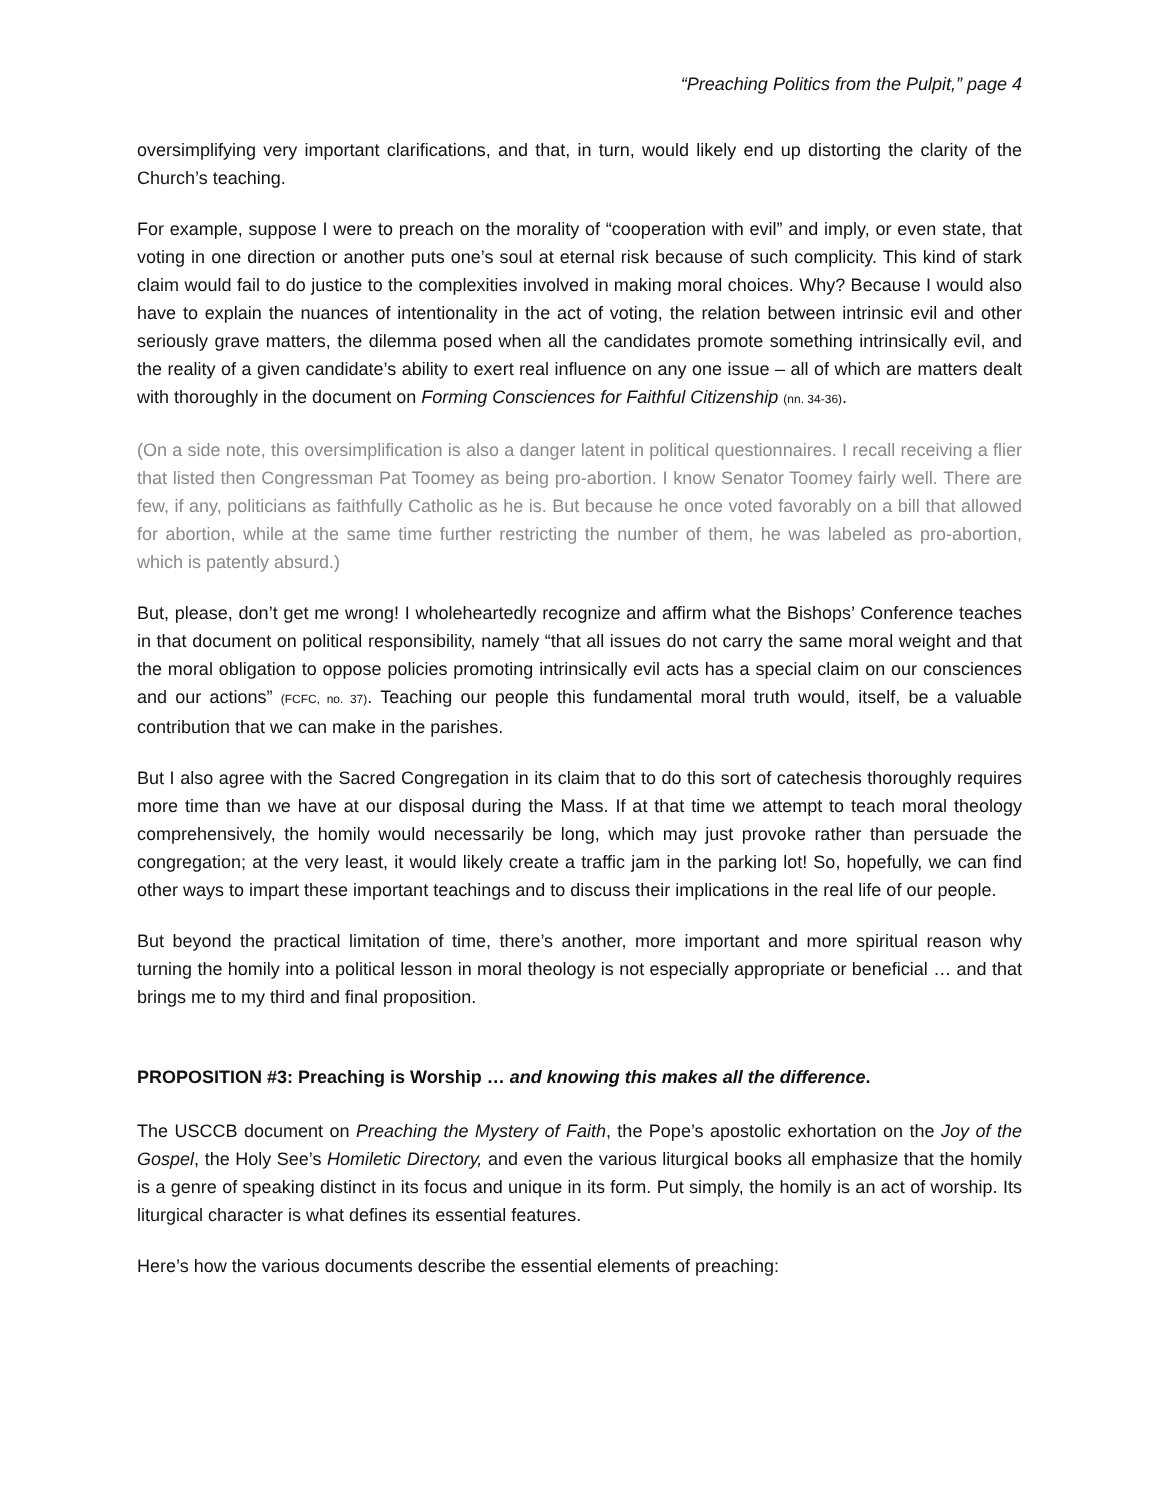“Preaching Politics from the Pulpit,” page 4
oversimplifying very important clarifications, and that, in turn, would likely end up distorting the clarity of the Church’s teaching.
For example, suppose I were to preach on the morality of “cooperation with evil” and imply, or even state, that voting in one direction or another puts one’s soul at eternal risk because of such complicity. This kind of stark claim would fail to do justice to the complexities involved in making moral choices. Why? Because I would also have to explain the nuances of intentionality in the act of voting, the relation between intrinsic evil and other seriously grave matters, the dilemma posed when all the candidates promote something intrinsically evil, and the reality of a given candidate’s ability to exert real influence on any one issue – all of which are matters dealt with thoroughly in the document on Forming Consciences for Faithful Citizenship (nn. 34-36).
(On a side note, this oversimplification is also a danger latent in political questionnaires. I recall receiving a flier that listed then Congressman Pat Toomey as being pro-abortion. I know Senator Toomey fairly well. There are few, if any, politicians as faithfully Catholic as he is. But because he once voted favorably on a bill that allowed for abortion, while at the same time further restricting the number of them, he was labeled as pro-abortion, which is patently absurd.)
But, please, don’t get me wrong! I wholeheartedly recognize and affirm what the Bishops’ Conference teaches in that document on political responsibility, namely “that all issues do not carry the same moral weight and that the moral obligation to oppose policies promoting intrinsically evil acts has a special claim on our consciences and our actions” (FCFC, no. 37). Teaching our people this fundamental moral truth would, itself, be a valuable contribution that we can make in the parishes.
But I also agree with the Sacred Congregation in its claim that to do this sort of catechesis thoroughly requires more time than we have at our disposal during the Mass. If at that time we attempt to teach moral theology comprehensively, the homily would necessarily be long, which may just provoke rather than persuade the congregation; at the very least, it would likely create a traffic jam in the parking lot! So, hopefully, we can find other ways to impart these important teachings and to discuss their implications in the real life of our people.
But beyond the practical limitation of time, there’s another, more important and more spiritual reason why turning the homily into a political lesson in moral theology is not especially appropriate or beneficial … and that brings me to my third and final proposition.
PROPOSITION #3: Preaching is Worship … and knowing this makes all the difference.
The USCCB document on Preaching the Mystery of Faith, the Pope’s apostolic exhortation on the Joy of the Gospel, the Holy See’s Homiletic Directory, and even the various liturgical books all emphasize that the homily is a genre of speaking distinct in its focus and unique in its form. Put simply, the homily is an act of worship. Its liturgical character is what defines its essential features.
Here’s how the various documents describe the essential elements of preaching: